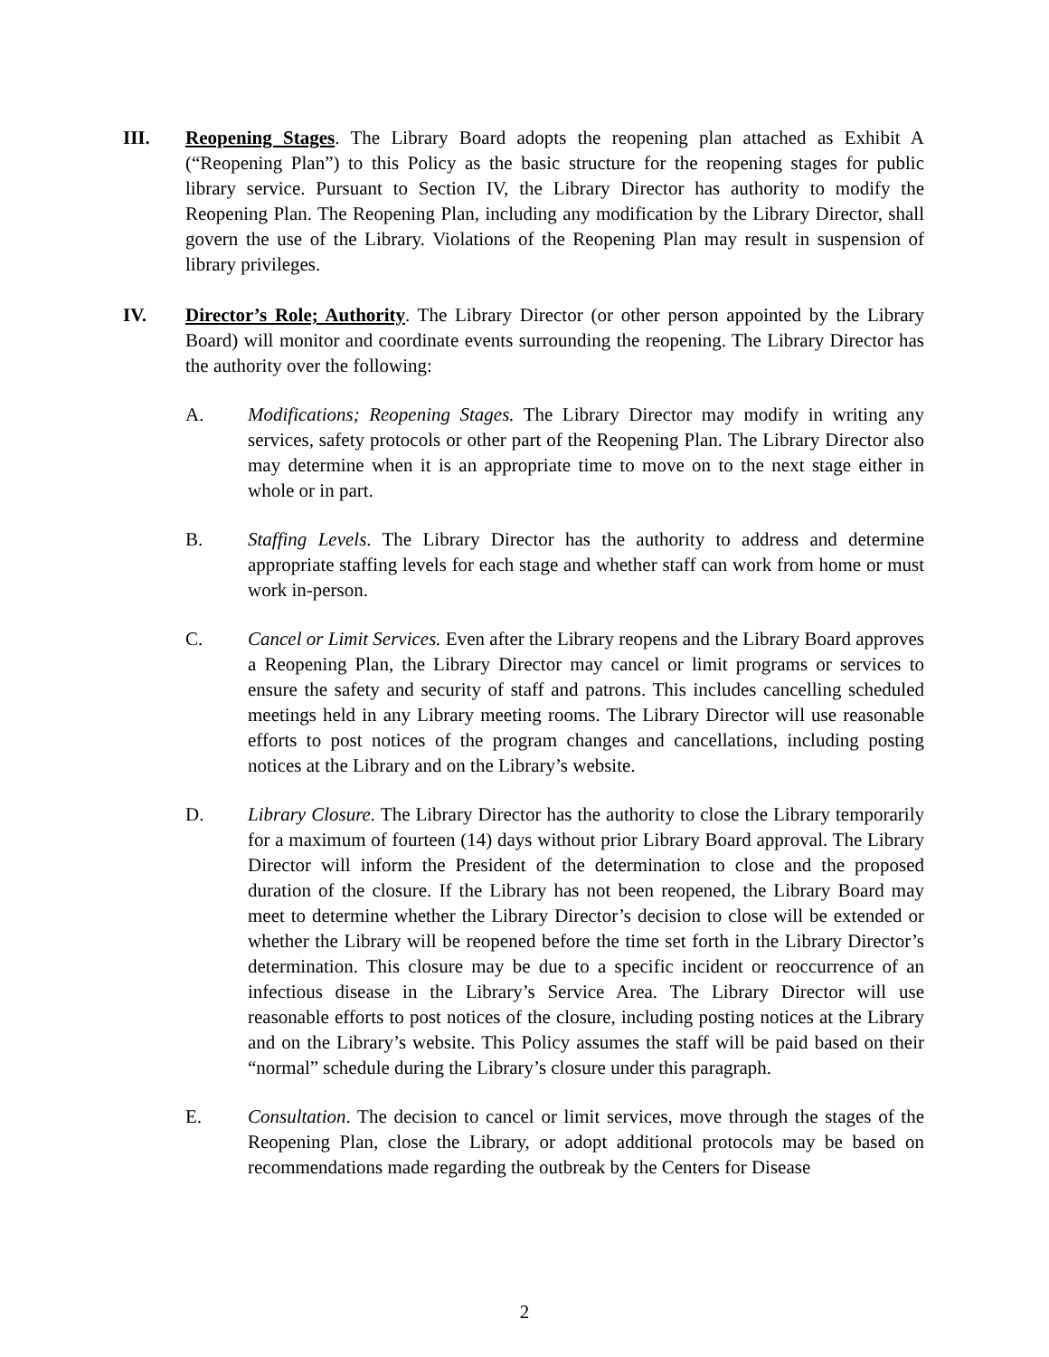III. Reopening Stages. The Library Board adopts the reopening plan attached as Exhibit A (“Reopening Plan”) to this Policy as the basic structure for the reopening stages for public library service. Pursuant to Section IV, the Library Director has authority to modify the Reopening Plan. The Reopening Plan, including any modification by the Library Director, shall govern the use of the Library. Violations of the Reopening Plan may result in suspension of library privileges.
IV. Director’s Role; Authority. The Library Director (or other person appointed by the Library Board) will monitor and coordinate events surrounding the reopening. The Library Director has the authority over the following:
A. Modifications; Reopening Stages. The Library Director may modify in writing any services, safety protocols or other part of the Reopening Plan. The Library Director also may determine when it is an appropriate time to move on to the next stage either in whole or in part.
B. Staffing Levels. The Library Director has the authority to address and determine appropriate staffing levels for each stage and whether staff can work from home or must work in-person.
C. Cancel or Limit Services. Even after the Library reopens and the Library Board approves a Reopening Plan, the Library Director may cancel or limit programs or services to ensure the safety and security of staff and patrons. This includes cancelling scheduled meetings held in any Library meeting rooms. The Library Director will use reasonable efforts to post notices of the program changes and cancellations, including posting notices at the Library and on the Library’s website.
D. Library Closure. The Library Director has the authority to close the Library temporarily for a maximum of fourteen (14) days without prior Library Board approval. The Library Director will inform the President of the determination to close and the proposed duration of the closure. If the Library has not been reopened, the Library Board may meet to determine whether the Library Director’s decision to close will be extended or whether the Library will be reopened before the time set forth in the Library Director’s determination. This closure may be due to a specific incident or reoccurrence of an infectious disease in the Library’s Service Area. The Library Director will use reasonable efforts to post notices of the closure, including posting notices at the Library and on the Library’s website. This Policy assumes the staff will be paid based on their “normal” schedule during the Library’s closure under this paragraph.
E. Consultation. The decision to cancel or limit services, move through the stages of the Reopening Plan, close the Library, or adopt additional protocols may be based on recommendations made regarding the outbreak by the Centers for Disease
2